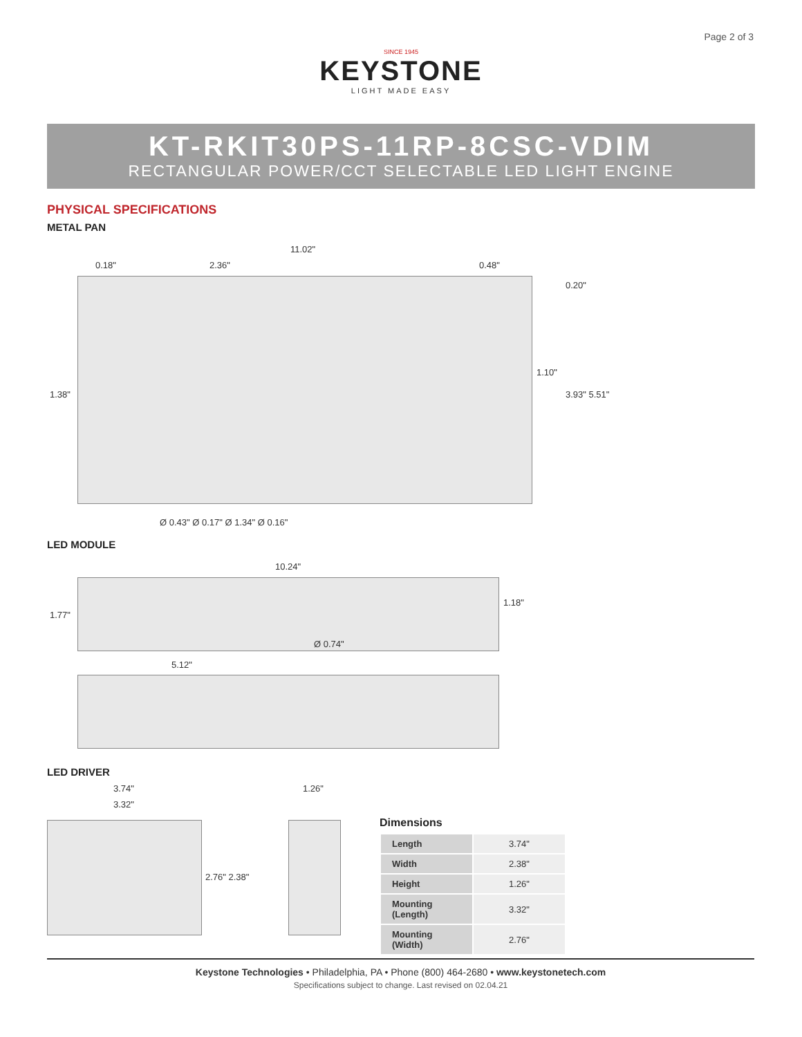Page 2 of 3
SINCE 1945
KEYSTONE
LIGHT MADE EASY
KT-RKIT30PS-11RP-8CSC-VDIM
RECTANGULAR POWER/CCT SELECTABLE LED LIGHT ENGINE
PHYSICAL SPECIFICATIONS
METAL PAN
11.02"
0.18" 2.36" 0.48"
0.20"
1.10"
1.38" 3.93" 5.51"
Ø 0.43" Ø 0.17" Ø 1.34" Ø 0.16"
LED MODULE
10.24"
1.77"
1.18"
Ø 0.74"
5.12"
LED DRIVER
3.74"
3.32"
1.26"
2.76" 2.38"
Dimensions
| Length | 3.74" |
| Width | 2.38" |
| Height | 1.26" |
| Mounting (Length) | 3.32" |
| Mounting (Width) | 2.76" |
Keystone Technologies • Philadelphia, PA • Phone (800) 464-2680 • www.keystonetech.com
Specifications subject to change. Last revised on 02.04.21